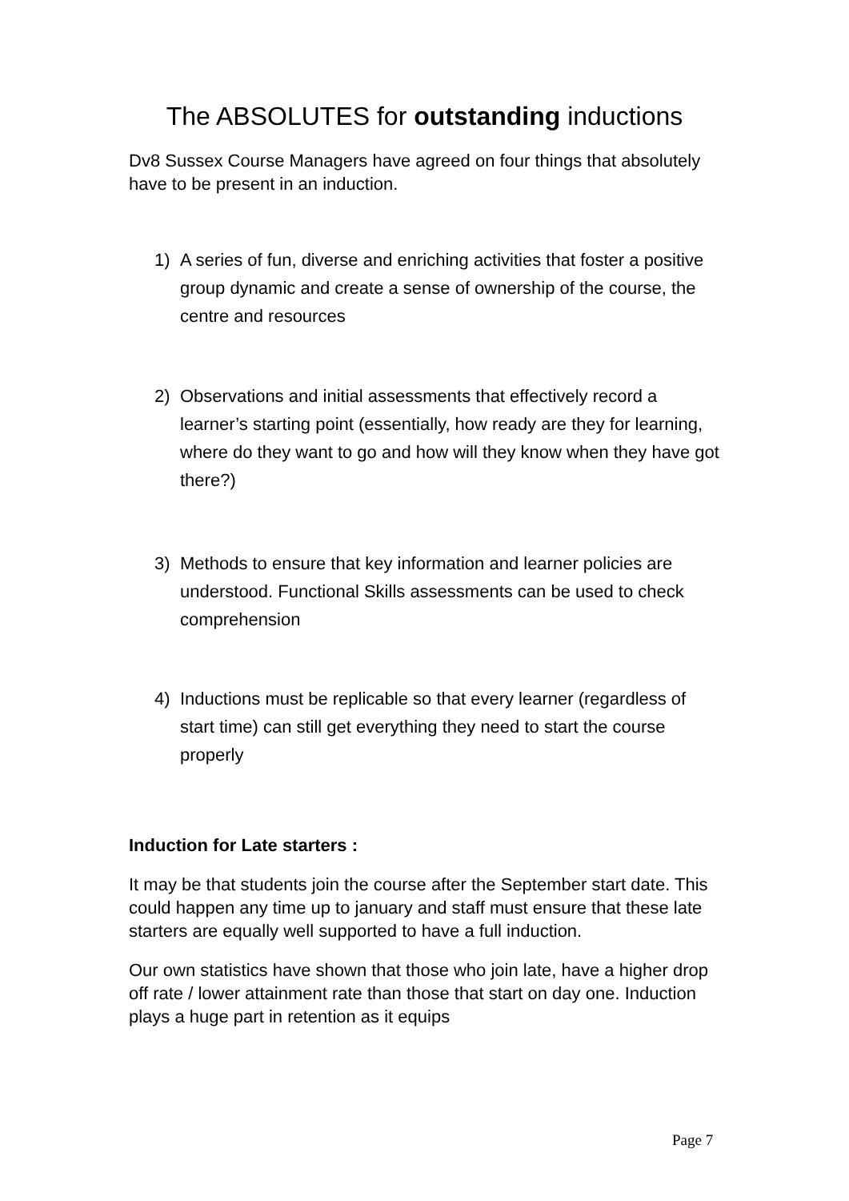The ABSOLUTES for outstanding inductions
Dv8 Sussex Course Managers have agreed on four things that absolutely have to be present in an induction.
1) A series of fun, diverse and enriching activities that foster a positive group dynamic and create a sense of ownership of the course, the centre and resources
2) Observations and initial assessments that effectively record a learner’s starting point (essentially, how ready are they for learning, where do they want to go and how will they know when they have got there?)
3) Methods to ensure that key information and learner policies are understood. Functional Skills assessments can be used to check comprehension
4) Inductions must be replicable so that every learner (regardless of start time) can still get everything they need to start the course properly
Induction for Late starters :
It may be that students join the course after the September start date. This could happen any time up to january and staff must ensure that these late starters are equally well supported to have a full induction.
Our own statistics have shown that those who join late, have a higher drop off rate / lower attainment rate than those that start on day one. Induction plays a huge part in retention as it equips
Page 7